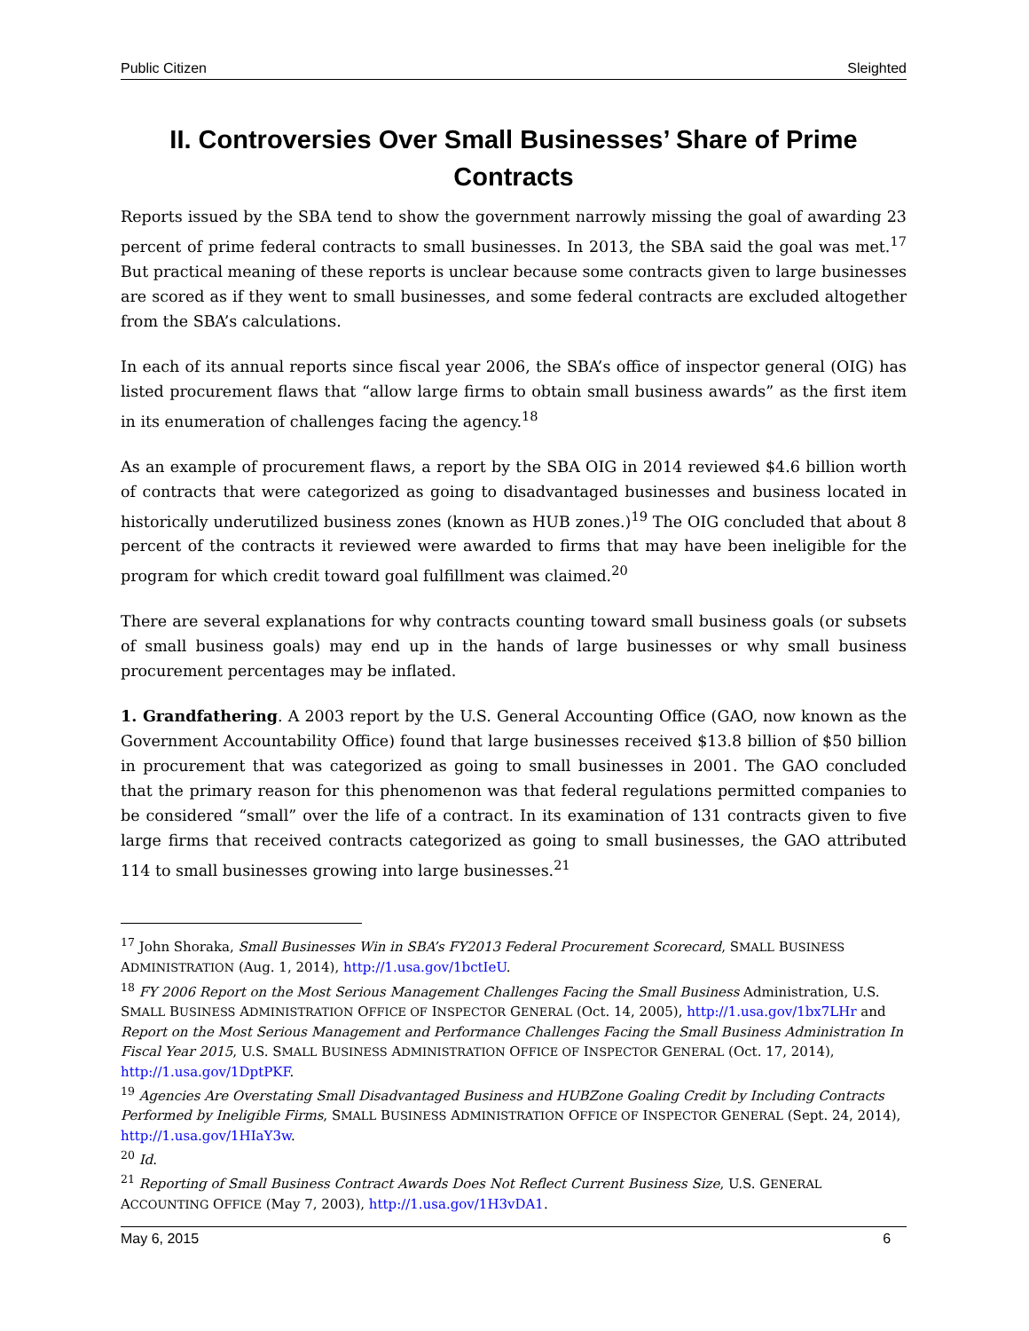Public Citizen Sleighted
II. Controversies Over Small Businesses’ Share of Prime Contracts
Reports issued by the SBA tend to show the government narrowly missing the goal of awarding 23 percent of prime federal contracts to small businesses. In 2013, the SBA said the goal was met.<sup>17</sup> But practical meaning of these reports is unclear because some contracts given to large businesses are scored as if they went to small businesses, and some federal contracts are excluded altogether from the SBA’s calculations.
In each of its annual reports since fiscal year 2006, the SBA’s office of inspector general (OIG) has listed procurement flaws that “allow large firms to obtain small business awards” as the first item in its enumeration of challenges facing the agency.<sup>18</sup>
As an example of procurement flaws, a report by the SBA OIG in 2014 reviewed $4.6 billion worth of contracts that were categorized as going to disadvantaged businesses and business located in historically underutilized business zones (known as HUB zones.)<sup>19</sup> The OIG concluded that about 8 percent of the contracts it reviewed were awarded to firms that may have been ineligible for the program for which credit toward goal fulfillment was claimed.<sup>20</sup>
There are several explanations for why contracts counting toward small business goals (or subsets of small business goals) may end up in the hands of large businesses or why small business procurement percentages may be inflated.
1. Grandfathering. A 2003 report by the U.S. General Accounting Office (GAO, now known as the Government Accountability Office) found that large businesses received $13.8 billion of $50 billion in procurement that was categorized as going to small businesses in 2001. The GAO concluded that the primary reason for this phenomenon was that federal regulations permitted companies to be considered “small” over the life of a contract. In its examination of 131 contracts given to five large firms that received contracts categorized as going to small businesses, the GAO attributed 114 to small businesses growing into large businesses.<sup>21</sup>
<sup>17</sup> John Shoraka, Small Businesses Win in SBA’s FY2013 Federal Procurement Scorecard, SMALL BUSINESS ADMINISTRATION (Aug. 1, 2014), http://1.usa.gov/1bctIeU.
<sup>18</sup> FY 2006 Report on the Most Serious Management Challenges Facing the Small Business Administration, U.S. SMALL BUSINESS ADMINISTRATION OFFICE OF INSPECTOR GENERAL (Oct. 14, 2005), http://1.usa.gov/1bx7LHr and Report on the Most Serious Management and Performance Challenges Facing the Small Business Administration In Fiscal Year 2015, U.S. SMALL BUSINESS ADMINISTRATION OFFICE OF INSPECTOR GENERAL (Oct. 17, 2014), http://1.usa.gov/1DptPKF.
<sup>19</sup> Agencies Are Overstating Small Disadvantaged Business and HUBZone Goaling Credit by Including Contracts Performed by Ineligible Firms, SMALL BUSINESS ADMINISTRATION OFFICE OF INSPECTOR GENERAL (Sept. 24, 2014), http://1.usa.gov/1HIaY3w.
<sup>20</sup> Id.
<sup>21</sup> Reporting of Small Business Contract Awards Does Not Reflect Current Business Size, U.S. GENERAL ACCOUNTING OFFICE (May 7, 2003), http://1.usa.gov/1H3vDA1.
May 6, 2015 6